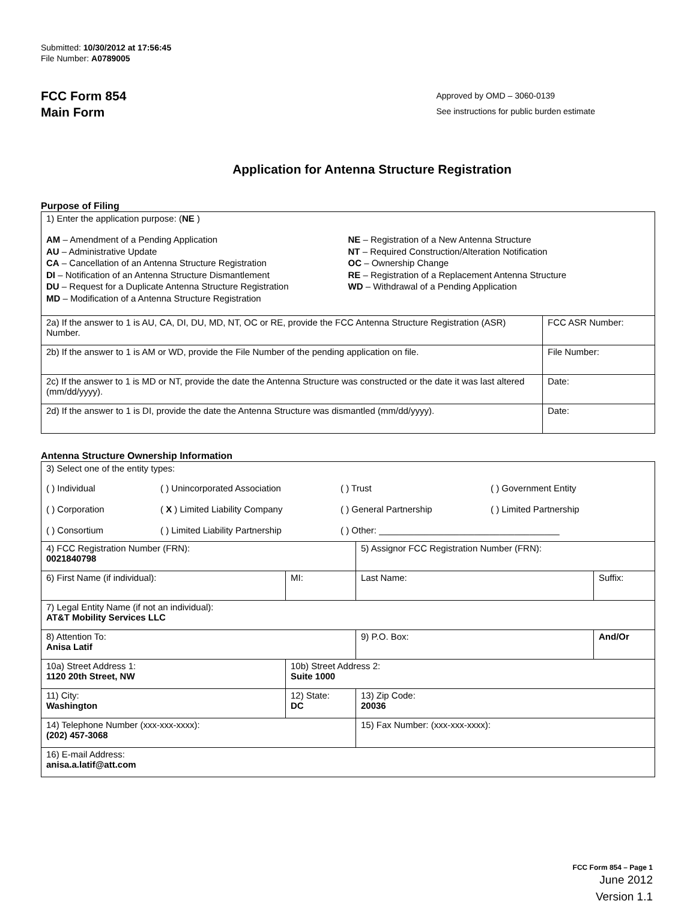Submitted: 10/30/2012 at 17:56:45
File Number: A0789005
FCC Form 854
Main Form
Approved by OMD – 3060-0139
See instructions for public burden estimate
Application for Antenna Structure Registration
Purpose of Filing
| 1) Enter the application purpose: ( NE ) AM – Amendment of a Pending Application AU – Administrative Update CA – Cancellation of an Antenna Structure Registration DI – Notification of an Antenna Structure Dismantlement DU – Request for a Duplicate Antenna Structure Registration MD – Modification of a Antenna Structure Registration NE – Registration of a New Antenna Structure NT – Required Construction/Alteration Notification OC – Ownership Change RE – Registration of a Replacement Antenna Structure WD – Withdrawal of a Pending Application | |
| 2a) If the answer to 1 is AU, CA, DI, DU, MD, NT, OC or RE, provide the FCC Antenna Structure Registration (ASR) Number. | FCC ASR Number: |
| 2b) If the answer to 1 is AM or WD, provide the File Number of the pending application on file. | File Number: |
| 2c) If the answer to 1 is MD or NT, provide the date the Antenna Structure was constructed or the date it was last altered (mm/dd/yyyy). | Date: |
| 2d) If the answer to 1 is DI, provide the date the Antenna Structure was dismantled (mm/dd/yyyy). | Date: |
Antenna Structure Ownership Information
| 3) Select one of the entity types: ( ) Individual ( ) Unincorporated Association ( ) Trust ( ) Government Entity ( ) Corporation ( X ) Limited Liability Company ( ) General Partnership ( ) Limited Partnership ( ) Consortium ( ) Limited Liability Partnership ( ) Other: ____________________________________ | | | |
| 4) FCC Registration Number (FRN): 0021840798 | | 5) Assignor FCC Registration Number (FRN): | |
| 6) First Name (if individual): | MI: | Last Name: | Suffix: |
| 7) Legal Entity Name (if not an individual): AT&T Mobility Services LLC | | | |
| 8) Attention To: Anisa Latif | | 9) P.O. Box: | And/Or |
| 10a) Street Address 1: 1120 20th Street, NW | 10b) Street Address 2: Suite 1000 | | |
| 11) City: Washington | 12) State: DC | 13) Zip Code: 20036 | |
| 14) Telephone Number (xxx-xxx-xxxx): (202) 457-3068 | | 15) Fax Number: (xxx-xxx-xxxx): | |
| 16) E-mail Address: anisa.a.latif@att.com | | | |
FCC Form 854 – Page 1
June 2012
Version 1.1